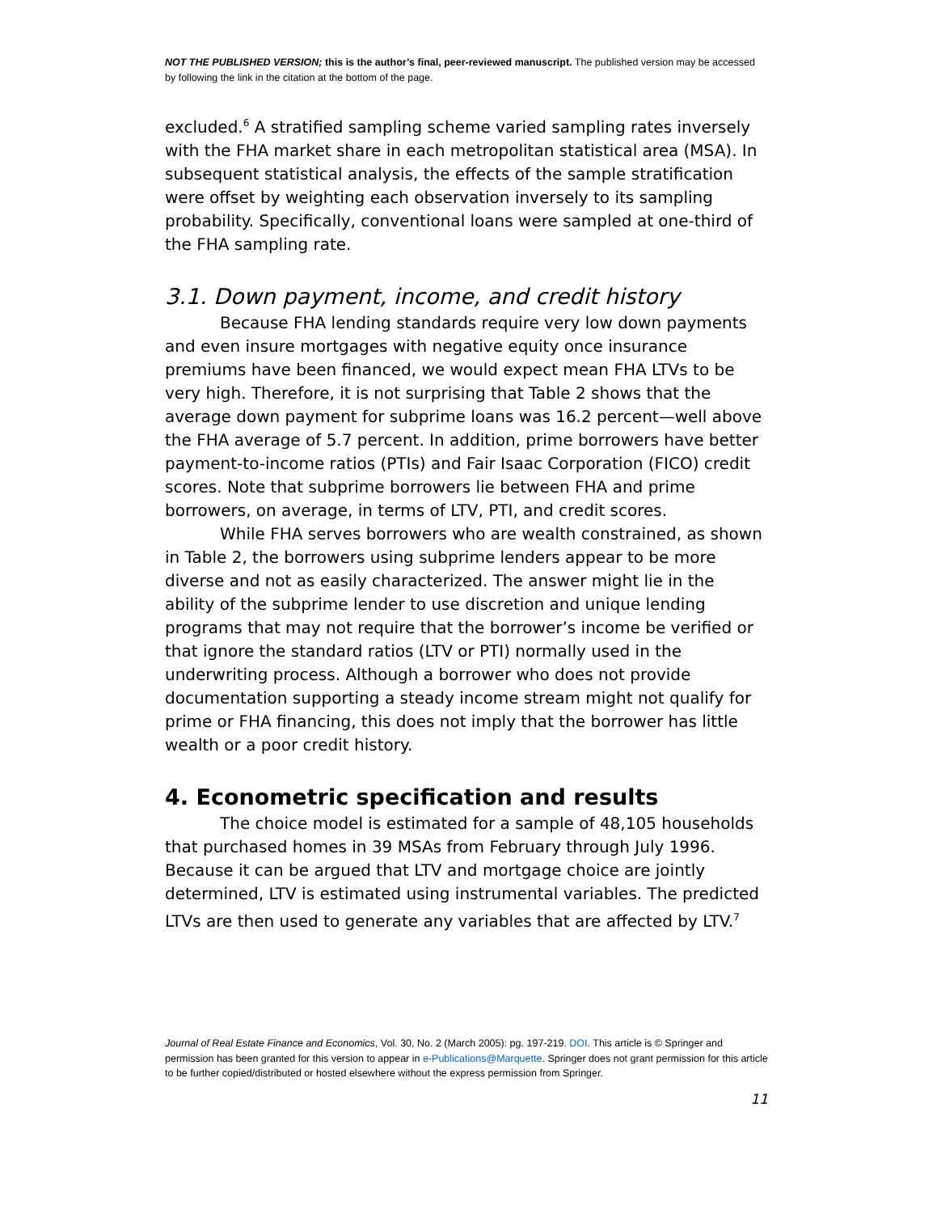NOT THE PUBLISHED VERSION; this is the author’s final, peer-reviewed manuscript. The published version may be accessed by following the link in the citation at the bottom of the page.
excluded.<sup>6</sup> A stratified sampling scheme varied sampling rates inversely with the FHA market share in each metropolitan statistical area (MSA). In subsequent statistical analysis, the effects of the sample stratification were offset by weighting each observation inversely to its sampling probability. Specifically, conventional loans were sampled at one-third of the FHA sampling rate.
3.1. Down payment, income, and credit history
Because FHA lending standards require very low down payments and even insure mortgages with negative equity once insurance premiums have been financed, we would expect mean FHA LTVs to be very high. Therefore, it is not surprising that Table 2 shows that the average down payment for subprime loans was 16.2 percent—well above the FHA average of 5.7 percent. In addition, prime borrowers have better payment-to-income ratios (PTIs) and Fair Isaac Corporation (FICO) credit scores. Note that subprime borrowers lie between FHA and prime borrowers, on average, in terms of LTV, PTI, and credit scores.
While FHA serves borrowers who are wealth constrained, as shown in Table 2, the borrowers using subprime lenders appear to be more diverse and not as easily characterized. The answer might lie in the ability of the subprime lender to use discretion and unique lending programs that may not require that the borrower’s income be verified or that ignore the standard ratios (LTV or PTI) normally used in the underwriting process. Although a borrower who does not provide documentation supporting a steady income stream might not qualify for prime or FHA financing, this does not imply that the borrower has little wealth or a poor credit history.
4. Econometric specification and results
The choice model is estimated for a sample of 48,105 households that purchased homes in 39 MSAs from February through July 1996. Because it can be argued that LTV and mortgage choice are jointly determined, LTV is estimated using instrumental variables. The predicted LTVs are then used to generate any variables that are affected by LTV.<sup>7</sup>
Journal of Real Estate Finance and Economics, Vol. 30, No. 2 (March 2005): pg. 197-219. DOI. This article is © Springer and permission has been granted for this version to appear in e-Publications@Marquette. Springer does not grant permission for this article to be further copied/distributed or hosted elsewhere without the express permission from Springer.
11